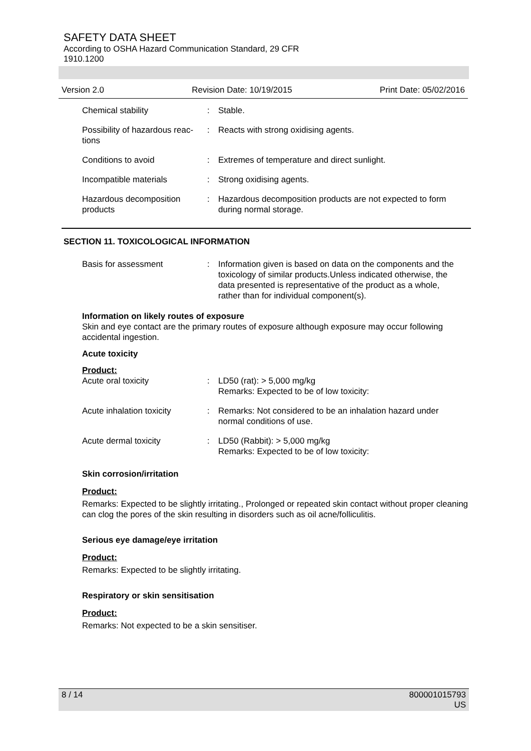SAFETY DATA SHEET
According to OSHA Hazard Communication Standard, 29 CFR
1910.1200
Version 2.0 Revision Date: 10/19/2015 Print Date: 05/02/2016
Chemical stability : Stable.
Possibility of hazardous reac-tions
: Reacts with strong oxidising agents.
Conditions to avoid : Extremes of temperature and direct sunlight.
Incompatible materials : Strong oxidising agents.
Hazardous decomposition products
: Hazardous decomposition products are not expected to form during normal storage.
SECTION 11. TOXICOLOGICAL INFORMATION
Basis for assessment : Information given is based on data on the components and the toxicology of similar products.Unless indicated otherwise, the data presented is representative of the product as a whole, rather than for individual component(s).
Information on likely routes of exposure
Skin and eye contact are the primary routes of exposure although exposure may occur following accidental ingestion.
Acute toxicity
Product:
Acute oral toxicity : LD50 (rat): > 5,000 mg/kg
Remarks: Expected to be of low toxicity:
Acute inhalation toxicity
: Remarks: Not considered to be an inhalation hazard under normal conditions of use.
Acute dermal toxicity : LD50 (Rabbit): > 5,000 mg/kg
Remarks: Expected to be of low toxicity:
Skin corrosion/irritation
Product:
Remarks: Expected to be slightly irritating., Prolonged or repeated skin contact without proper cleaning can clog the pores of the skin resulting in disorders such as oil acne/folliculitis.
Serious eye damage/eye irritation
Product:
Remarks: Expected to be slightly irritating.
Respiratory or skin sensitisation
Product:
Remarks: Not expected to be a skin sensitiser.
8 / 14 800001015793
US